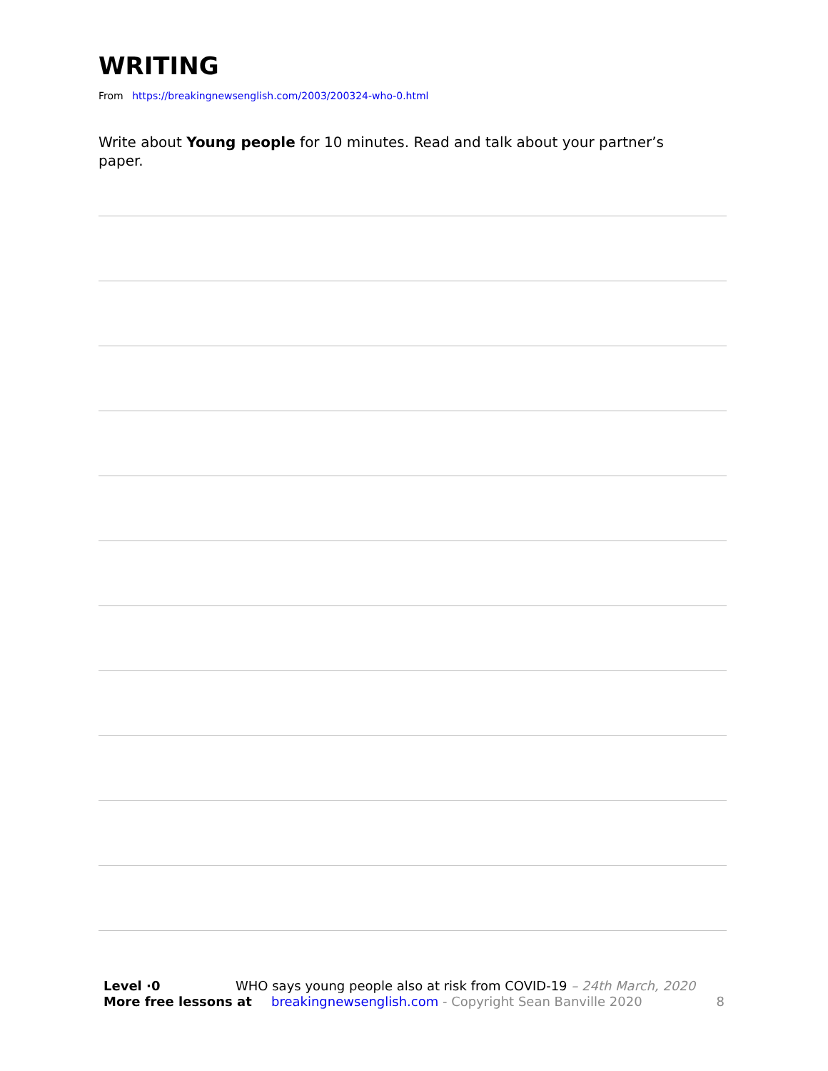WRITING
From https://breakingnewsenglish.com/2003/200324-who-0.html
Write about Young people for 10 minutes. Read and talk about your partner’s paper.
Level ·0 WHO says young people also at risk from COVID-19 – 24th March, 2020
More free lessons at breakingnewsenglish.com - Copyright Sean Banville 2020 8